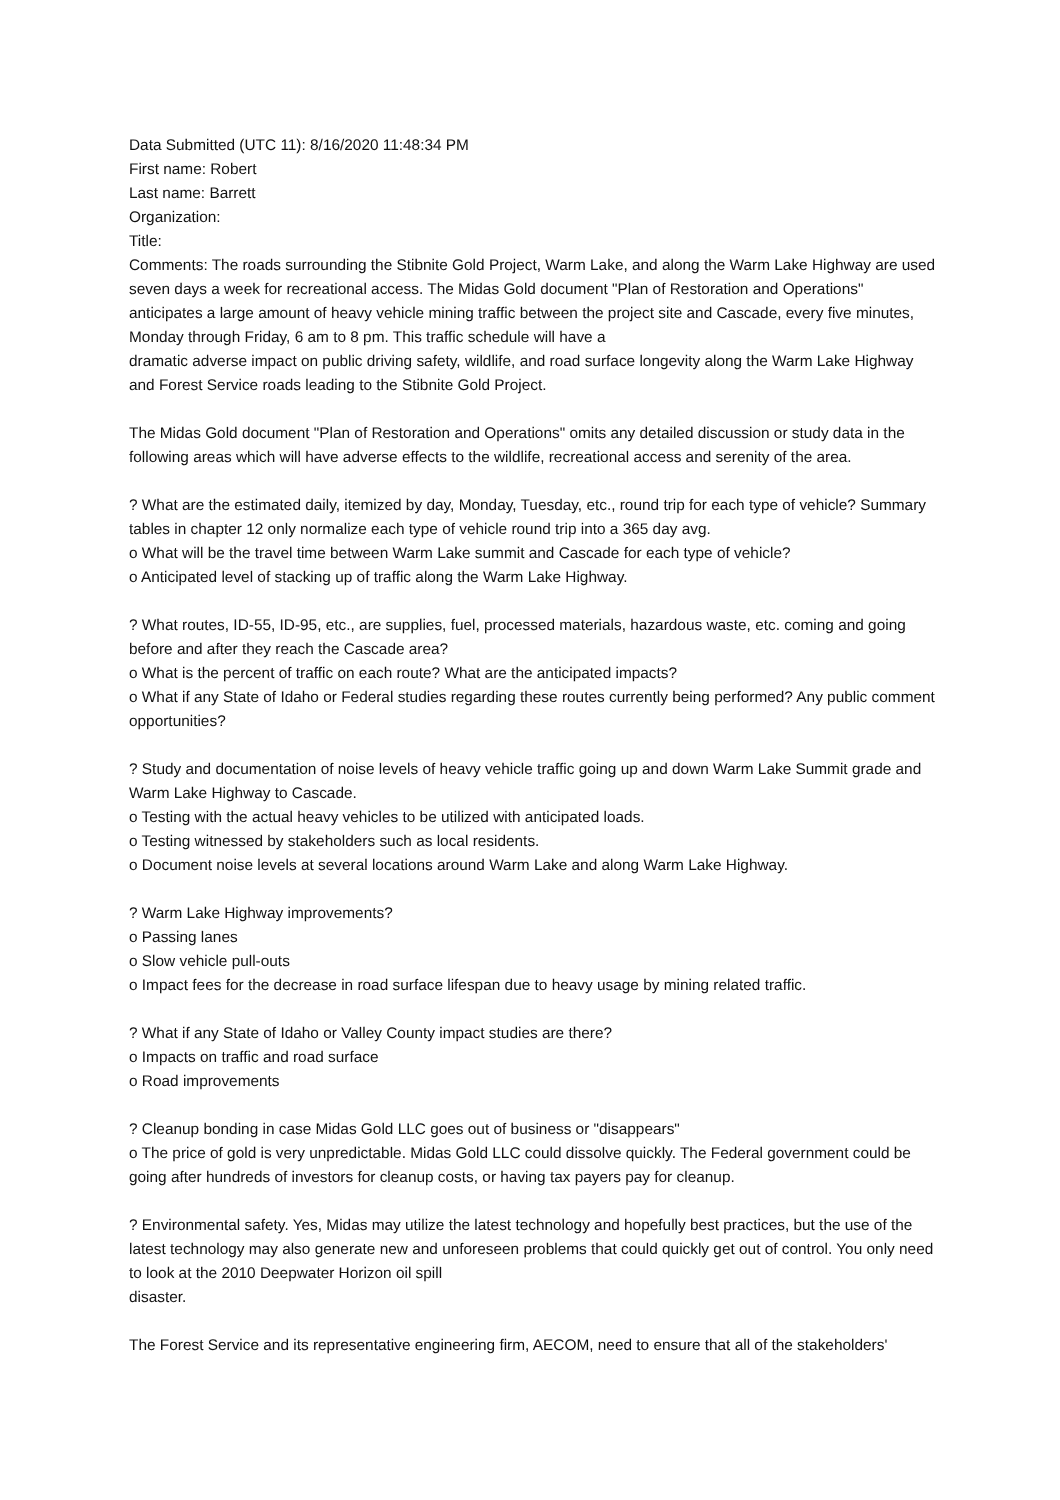Data Submitted (UTC 11): 8/16/2020 11:48:34 PM
First name: Robert
Last name: Barrett
Organization:
Title:
Comments: The roads surrounding the Stibnite Gold Project, Warm Lake, and along the Warm Lake Highway are used seven days a week for recreational access. The Midas Gold document "Plan of Restoration and Operations" anticipates a large amount of heavy vehicle mining traffic between the project site and Cascade, every five minutes, Monday through Friday, 6 am to 8 pm. This traffic schedule will have a
dramatic adverse impact on public driving safety, wildlife, and road surface longevity along the Warm Lake Highway and Forest Service roads leading to the Stibnite Gold Project.
The Midas Gold document "Plan of Restoration and Operations" omits any detailed discussion or study data in the following areas which will have adverse effects to the wildlife, recreational access and serenity of the area.
? What are the estimated daily, itemized by day, Monday, Tuesday, etc., round trip for each type of vehicle? Summary tables in chapter 12 only normalize each type of vehicle round trip into a 365 day avg.
o What will be the travel time between Warm Lake summit and Cascade for each type of vehicle?
o Anticipated level of stacking up of traffic along the Warm Lake Highway.
? What routes, ID-55, ID-95, etc., are supplies, fuel, processed materials, hazardous waste, etc. coming and going before and after they reach the Cascade area?
o What is the percent of traffic on each route? What are the anticipated impacts?
o What if any State of Idaho or Federal studies regarding these routes currently being performed? Any public comment opportunities?
? Study and documentation of noise levels of heavy vehicle traffic going up and down Warm Lake Summit grade and Warm Lake Highway to Cascade.
o Testing with the actual heavy vehicles to be utilized with anticipated loads.
o Testing witnessed by stakeholders such as local residents.
o Document noise levels at several locations around Warm Lake and along Warm Lake Highway.
? Warm Lake Highway improvements?
o Passing lanes
o Slow vehicle pull-outs
o Impact fees for the decrease in road surface lifespan due to heavy usage by mining related traffic.
? What if any State of Idaho or Valley County impact studies are there?
o Impacts on traffic and road surface
o Road improvements
? Cleanup bonding in case Midas Gold LLC goes out of business or "disappears"
o The price of gold is very unpredictable. Midas Gold LLC could dissolve quickly. The Federal government could be going after hundreds of investors for cleanup costs, or having tax payers pay for cleanup.
? Environmental safety. Yes, Midas may utilize the latest technology and hopefully best practices, but the use of the latest technology may also generate new and unforeseen problems that could quickly get out of control. You only need to look at the 2010 Deepwater Horizon oil spill
disaster.
The Forest Service and its representative engineering firm, AECOM, need to ensure that all of the stakeholders'